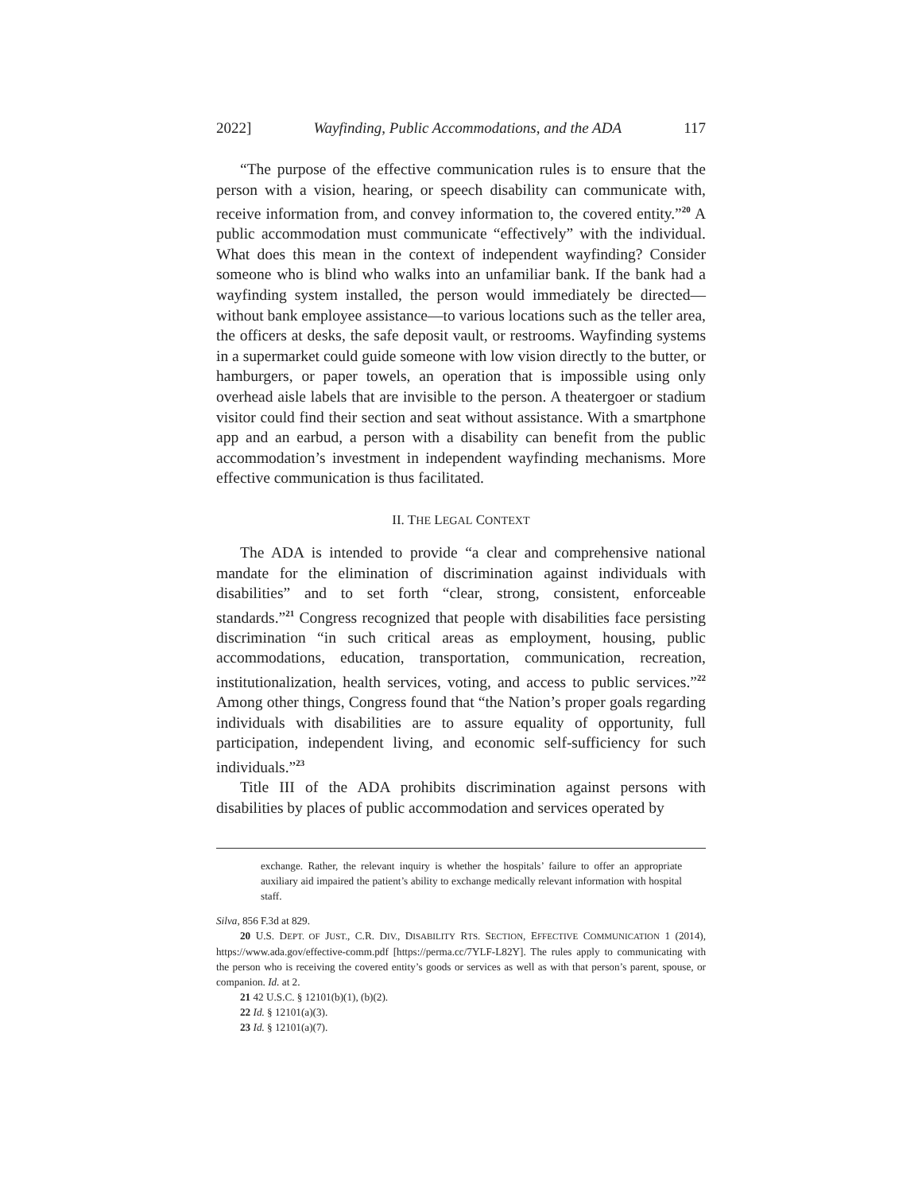2022] Wayfinding, Public Accommodations, and the ADA 117
“The purpose of the effective communication rules is to ensure that the person with a vision, hearing, or speech disability can communicate with, receive information from, and convey information to, the covered entity.”<sup>20</sup> A public accommodation must communicate “effectively” with the individual. What does this mean in the context of independent wayfinding? Consider someone who is blind who walks into an unfamiliar bank. If the bank had a wayfinding system installed, the person would immediately be directed—without bank employee assistance—to various locations such as the teller area, the officers at desks, the safe deposit vault, or restrooms. Wayfinding systems in a supermarket could guide someone with low vision directly to the butter, or hamburgers, or paper towels, an operation that is impossible using only overhead aisle labels that are invisible to the person. A theatergoer or stadium visitor could find their section and seat without assistance. With a smartphone app and an earbud, a person with a disability can benefit from the public accommodation’s investment in independent wayfinding mechanisms. More effective communication is thus facilitated.
II. THE LEGAL CONTEXT
The ADA is intended to provide “a clear and comprehensive national mandate for the elimination of discrimination against individuals with disabilities” and to set forth “clear, strong, consistent, enforceable standards.”<sup>21</sup> Congress recognized that people with disabilities face persisting discrimination “in such critical areas as employment, housing, public accommodations, education, transportation, communication, recreation, institutionalization, health services, voting, and access to public services.”<sup>22</sup> Among other things, Congress found that “the Nation’s proper goals regarding individuals with disabilities are to assure equality of opportunity, full participation, independent living, and economic self-sufficiency for such individuals.”<sup>23</sup>
Title III of the ADA prohibits discrimination against persons with disabilities by places of public accommodation and services operated by
exchange. Rather, the relevant inquiry is whether the hospitals’ failure to offer an appropriate auxiliary aid impaired the patient’s ability to exchange medically relevant information with hospital staff.
Silva, 856 F.3d at 829.
20 U.S. DEPT. OF JUST., C.R. DIV., DISABILITY RTS. SECTION, EFFECTIVE COMMUNICATION 1 (2014), https://www.ada.gov/effective-comm.pdf [https://perma.cc/7YLF-L82Y]. The rules apply to communicating with the person who is receiving the covered entity’s goods or services as well as with that person’s parent, spouse, or companion. Id. at 2.
21 42 U.S.C. § 12101(b)(1), (b)(2).
22 Id. § 12101(a)(3).
23 Id. § 12101(a)(7).